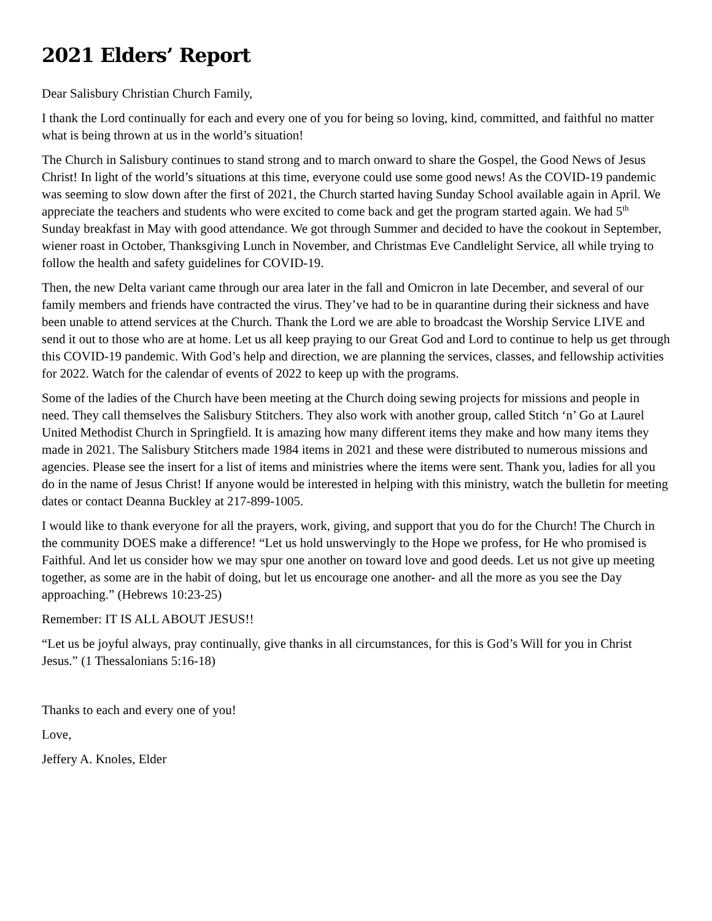2021 Elders’ Report
Dear Salisbury Christian Church Family,
I thank the Lord continually for each and every one of you for being so loving, kind, committed, and faithful no matter what is being thrown at us in the world’s situation!
The Church in Salisbury continues to stand strong and to march onward to share the Gospel, the Good News of Jesus Christ! In light of the world’s situations at this time, everyone could use some good news! As the COVID-19 pandemic was seeming to slow down after the first of 2021, the Church started having Sunday School available again in April. We appreciate the teachers and students who were excited to come back and get the program started again. We had 5<sup>th</sup> Sunday breakfast in May with good attendance. We got through Summer and decided to have the cookout in September, wiener roast in October, Thanksgiving Lunch in November, and Christmas Eve Candlelight Service, all while trying to follow the health and safety guidelines for COVID-19.
Then, the new Delta variant came through our area later in the fall and Omicron in late December, and several of our family members and friends have contracted the virus. They’ve had to be in quarantine during their sickness and have been unable to attend services at the Church. Thank the Lord we are able to broadcast the Worship Service LIVE and send it out to those who are at home. Let us all keep praying to our Great God and Lord to continue to help us get through this COVID-19 pandemic. With God’s help and direction, we are planning the services, classes, and fellowship activities for 2022. Watch for the calendar of events of 2022 to keep up with the programs.
Some of the ladies of the Church have been meeting at the Church doing sewing projects for missions and people in need. They call themselves the Salisbury Stitchers. They also work with another group, called Stitch ‘n’ Go at Laurel United Methodist Church in Springfield. It is amazing how many different items they make and how many items they made in 2021. The Salisbury Stitchers made 1984 items in 2021 and these were distributed to numerous missions and agencies. Please see the insert for a list of items and ministries where the items were sent. Thank you, ladies for all you do in the name of Jesus Christ! If anyone would be interested in helping with this ministry, watch the bulletin for meeting dates or contact Deanna Buckley at 217-899-1005.
I would like to thank everyone for all the prayers, work, giving, and support that you do for the Church! The Church in the community DOES make a difference! “Let us hold unswervingly to the Hope we profess, for He who promised is Faithful. And let us consider how we may spur one another on toward love and good deeds. Let us not give up meeting together, as some are in the habit of doing, but let us encourage one another- and all the more as you see the Day approaching.” (Hebrews 10:23-25)
Remember: IT IS ALL ABOUT JESUS!!
“Let us be joyful always, pray continually, give thanks in all circumstances, for this is God’s Will for you in Christ Jesus.” (1 Thessalonians 5:16-18)
Thanks to each and every one of you!
Love,
Jeffery A. Knoles, Elder